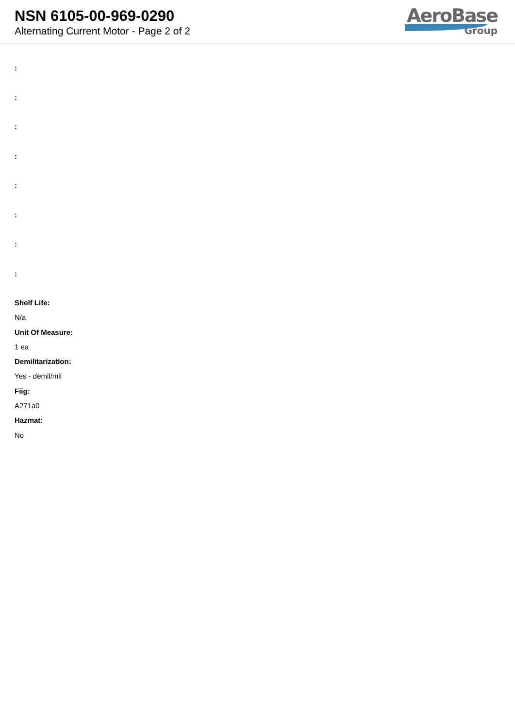NSN 6105-00-969-0290
Alternating Current Motor - Page 2 of 2
AeroBase
Group
:
:
:
:
:
:
:
:
Shelf Life:
N/a
Unit Of Measure:
1 ea
Demilitarization:
Yes - demil/mli
Fiig:
A271a0
Hazmat:
No